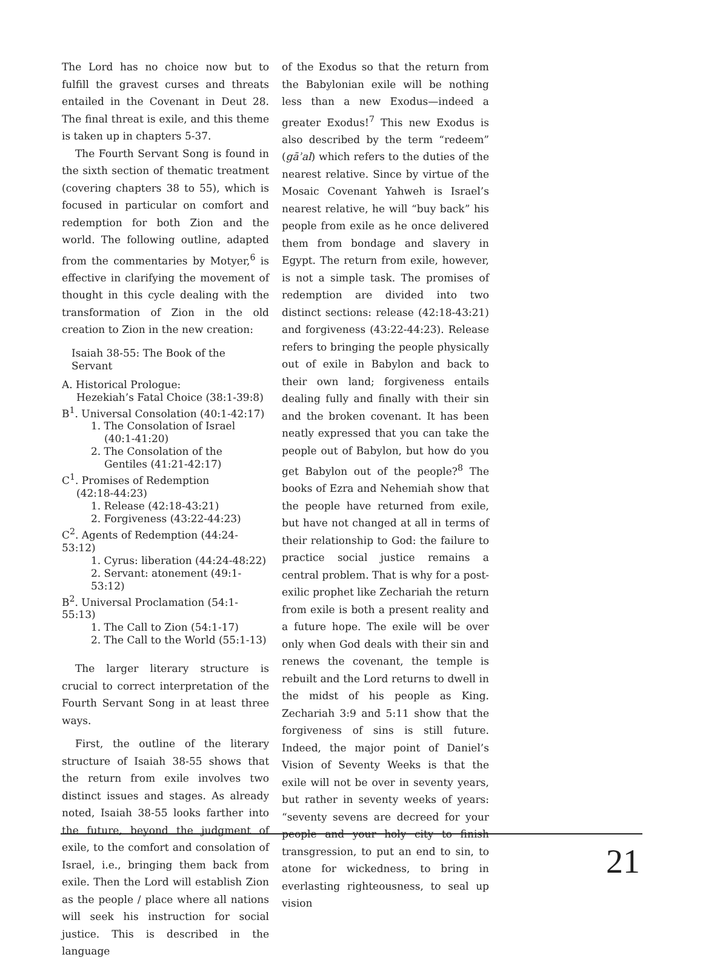The Lord has no choice now but to fulfill the gravest curses and threats entailed in the Covenant in Deut 28. The final threat is exile, and this theme is taken up in chapters 5-37.
The Fourth Servant Song is found in the sixth section of thematic treatment (covering chapters 38 to 55), which is focused in particular on comfort and redemption for both Zion and the world. The following outline, adapted from the commentaries by Motyer,<sup>6</sup> is effective in clarifying the movement of thought in this cycle dealing with the transformation of Zion in the old creation to Zion in the new creation:
Isaiah 38-55: The Book of the Servant
A. Historical Prologue:
Hezekiah’s Fatal Choice (38:1-39:8)
B<sup>1</sup>. Universal Consolation (40:1-42:17)
1. The Consolation of Israel
(40:1-41:20)
2. The Consolation of the
Gentiles (41:21-42:17)
C<sup>1</sup>. Promises of Redemption
(42:18-44:23)
1. Release (42:18-43:21)
2. Forgiveness (43:22-44:23)
C<sup>2</sup>. Agents of Redemption (44:24-53:12)
1. Cyrus: liberation (44:24-48:22)
2. Servant: atonement (49:1-53:12)
B<sup>2</sup>. Universal Proclamation (54:1-55:13)
1. The Call to Zion (54:1-17)
2. The Call to the World (55:1-13)
The larger literary structure is crucial to correct interpretation of the Fourth Servant Song in at least three ways.
First, the outline of the literary structure of Isaiah 38-55 shows that the return from exile involves two distinct issues and stages. As already noted, Isaiah 38-55 looks farther into the future, beyond the judgment of exile, to the comfort and consolation of Israel, i.e., bringing them back from exile. Then the Lord will establish Zion as the people / place where all nations will seek his instruction for social justice. This is described in the language
of the Exodus so that the return from the Babylonian exile will be nothing less than a new Exodus—indeed a greater Exodus!<sup>7</sup> This new Exodus is also described by the term “redeem” (gāʾal) which refers to the duties of the nearest relative. Since by virtue of the Mosaic Covenant Yahweh is Israel’s nearest relative, he will “buy back” his people from exile as he once delivered them from bondage and slavery in Egypt. The return from exile, however, is not a simple task. The promises of redemption are divided into two distinct sections: release (42:18-43:21) and forgiveness (43:22-44:23). Release refers to bringing the people physically out of exile in Babylon and back to their own land; forgiveness entails dealing fully and finally with their sin and the broken covenant. It has been neatly expressed that you can take the people out of Babylon, but how do you get Babylon out of the people?<sup>8</sup> The books of Ezra and Nehemiah show that the people have returned from exile, but have not changed at all in terms of their relationship to God: the failure to practice social justice remains a central problem. That is why for a post-exilic prophet like Zechariah the return from exile is both a present reality and a future hope. The exile will be over only when God deals with their sin and renews the covenant, the temple is rebuilt and the Lord returns to dwell in the midst of his people as King. Zechariah 3:9 and 5:11 show that the forgiveness of sins is still future. Indeed, the major point of Daniel’s Vision of Seventy Weeks is that the exile will not be over in seventy years, but rather in seventy weeks of years: “seventy sevens are decreed for your people and your holy city to finish transgression, to put an end to sin, to atone for wickedness, to bring in everlasting righteousness, to seal up vision
21